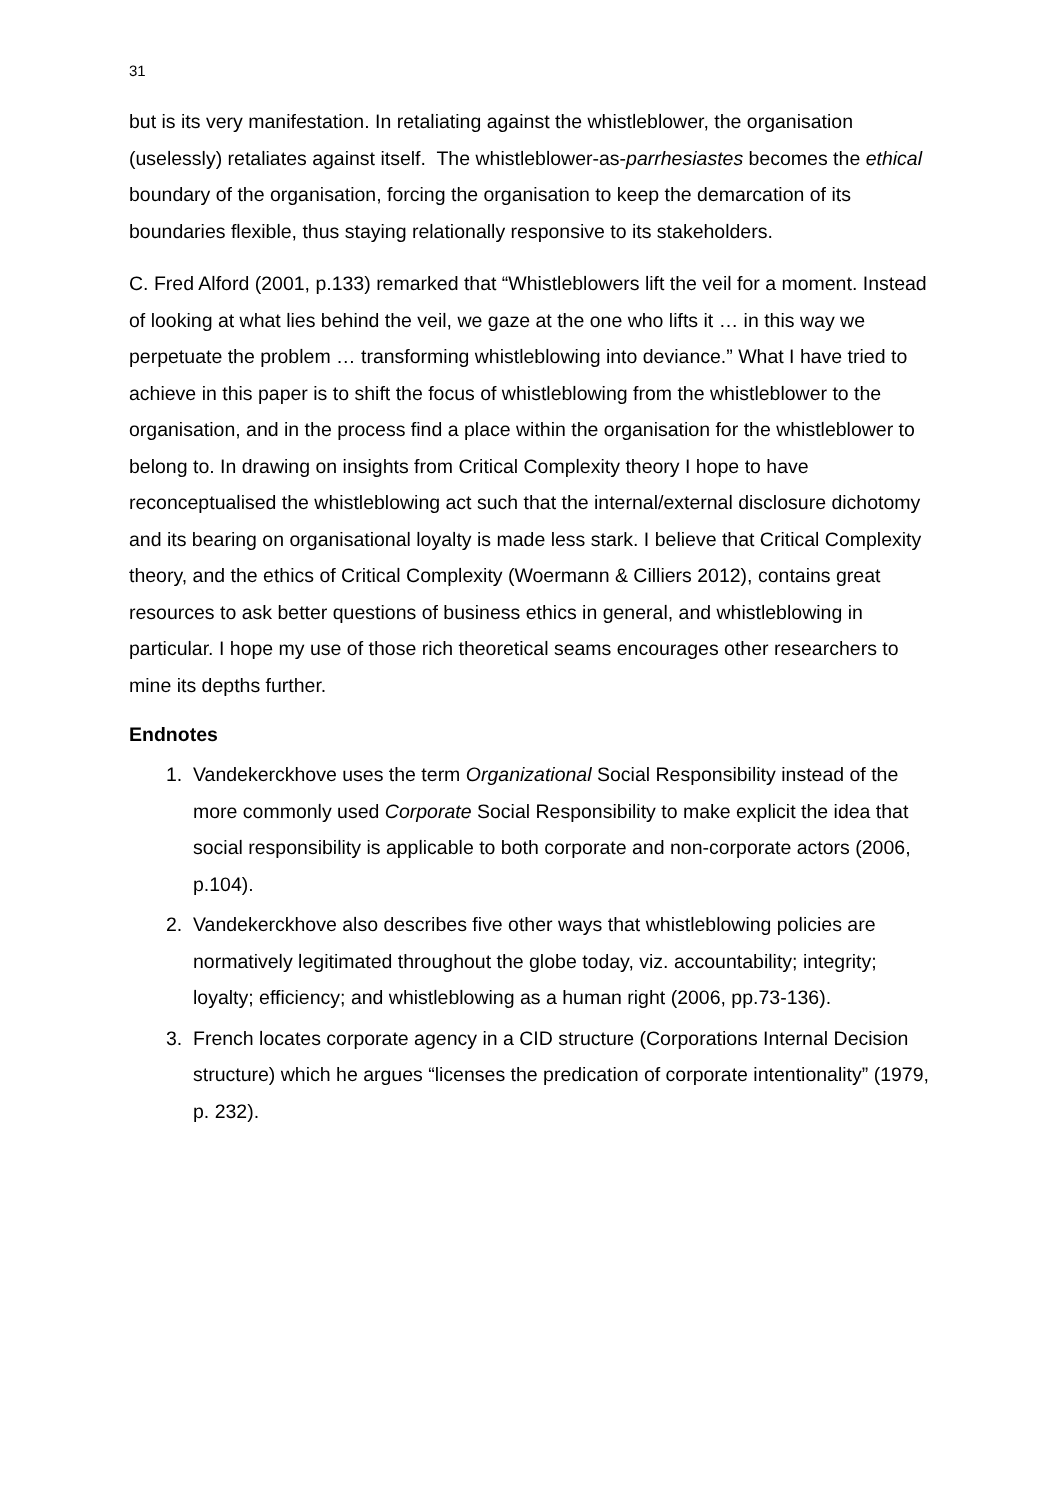31
but is its very manifestation. In retaliating against the whistleblower, the organisation (uselessly) retaliates against itself. The whistleblower-as-parrhesiastes becomes the ethical boundary of the organisation, forcing the organisation to keep the demarcation of its boundaries flexible, thus staying relationally responsive to its stakeholders.
C. Fred Alford (2001, p.133) remarked that “Whistleblowers lift the veil for a moment. Instead of looking at what lies behind the veil, we gaze at the one who lifts it … in this way we perpetuate the problem … transforming whistleblowing into deviance.” What I have tried to achieve in this paper is to shift the focus of whistleblowing from the whistleblower to the organisation, and in the process find a place within the organisation for the whistleblower to belong to. In drawing on insights from Critical Complexity theory I hope to have reconceptualised the whistleblowing act such that the internal/external disclosure dichotomy and its bearing on organisational loyalty is made less stark. I believe that Critical Complexity theory, and the ethics of Critical Complexity (Woermann & Cilliers 2012), contains great resources to ask better questions of business ethics in general, and whistleblowing in particular. I hope my use of those rich theoretical seams encourages other researchers to mine its depths further.
Endnotes
1. Vandekerckhove uses the term Organizational Social Responsibility instead of the more commonly used Corporate Social Responsibility to make explicit the idea that social responsibility is applicable to both corporate and non-corporate actors (2006, p.104).
2. Vandekerckhove also describes five other ways that whistleblowing policies are normatively legitimated throughout the globe today, viz. accountability; integrity; loyalty; efficiency; and whistleblowing as a human right (2006, pp.73-136).
3. French locates corporate agency in a CID structure (Corporations Internal Decision structure) which he argues “licenses the predication of corporate intentionality” (1979, p. 232).